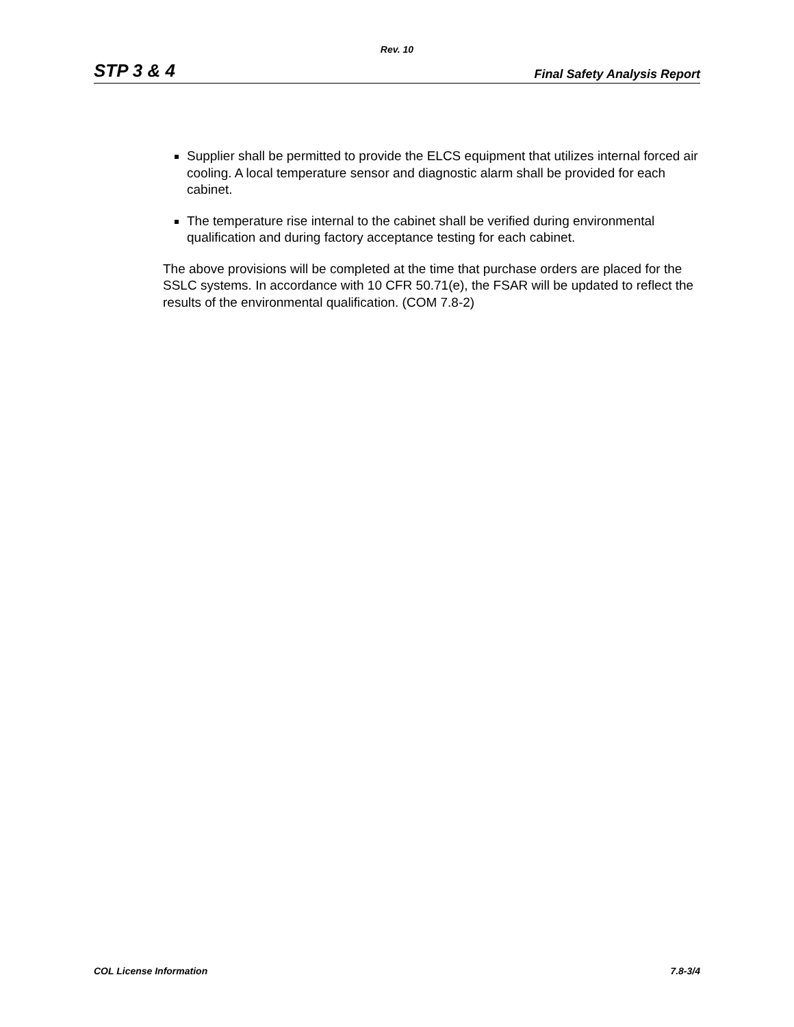Rev. 10
STP 3 & 4 Final Safety Analysis Report
Supplier shall be permitted to provide the ELCS equipment that utilizes internal forced air cooling. A local temperature sensor and diagnostic alarm shall be provided for each cabinet.
The temperature rise internal to the cabinet shall be verified during environmental qualification and during factory acceptance testing for each cabinet.
The above provisions will be completed at the time that purchase orders are placed for the SSLC systems. In accordance with 10 CFR 50.71(e), the FSAR will be updated to reflect the results of the environmental qualification. (COM 7.8-2)
COL License Information 7.8-3/4